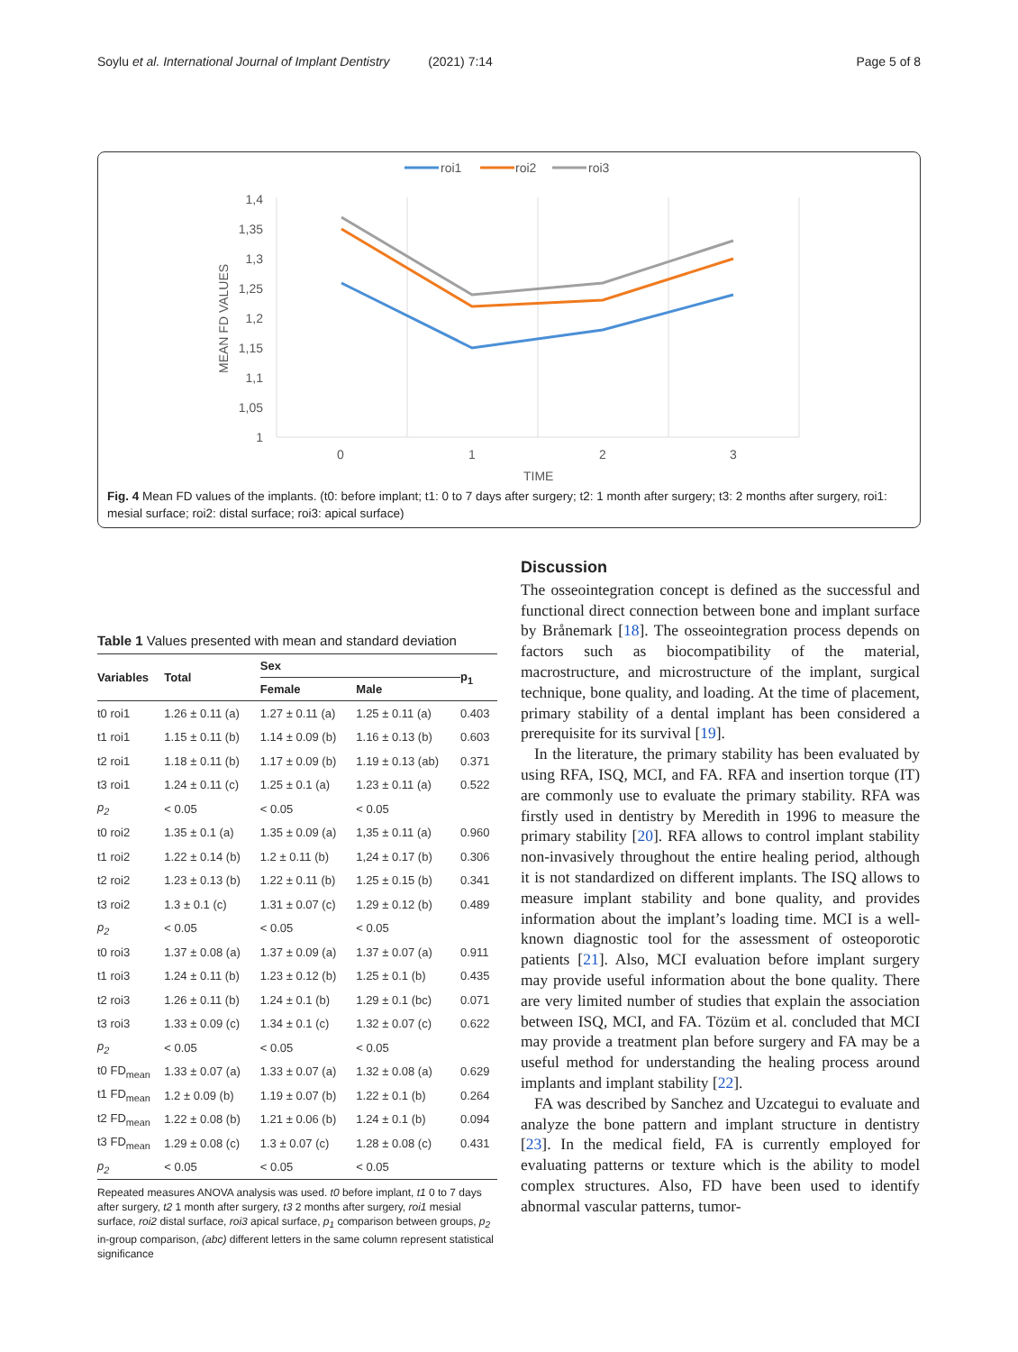Soylu et al. International Journal of Implant Dentistry (2021) 7:14 Page 5 of 8
roi1
roi2
roi3
1,4
1,35
1,3
1,25
1,2
1,15
1,1
1,05
1
0
1
2
3
TIME
MEAN FD VALUES
Fig. 4 Mean FD values of the implants. (t0: before implant; t1: 0 to 7 days after surgery; t2: 1 month after surgery; t3: 2 months after surgery, roi1: mesial surface; roi2: distal surface; roi3: apical surface)
Table 1 Values presented with mean and standard deviation
| Variables | Total | Sex | | p<sub>1</sub> |
| --- | --- | --- | --- | --- |
| | | Female | Male | |
| t0 roi1 | 1.26 ± 0.11 (a) | 1.27 ± 0.11 (a) | 1.25 ± 0.11 (a) | 0.403 |
| t1 roi1 | 1.15 ± 0.11 (b) | 1.14 ± 0.09 (b) | 1.16 ± 0.13 (b) | 0.603 |
| t2 roi1 | 1.18 ± 0.11 (b) | 1.17 ± 0.09 (b) | 1.19 ± 0.13 (ab) | 0.371 |
| t3 roi1 | 1.24 ± 0.11 (c) | 1.25 ± 0.1 (a) | 1.23 ± 0.11 (a) | 0.522 |
| p<sub>2</sub> | < 0.05 | < 0.05 | < 0.05 | |
| t0 roi2 | 1.35 ± 0.1 (a) | 1.35 ± 0.09 (a) | 1,35 ± 0.11 (a) | 0.960 |
| t1 roi2 | 1.22 ± 0.14 (b) | 1.2 ± 0.11 (b) | 1,24 ± 0.17 (b) | 0.306 |
| t2 roi2 | 1.23 ± 0.13 (b) | 1.22 ± 0.11 (b) | 1.25 ± 0.15 (b) | 0.341 |
| t3 roi2 | 1.3 ± 0.1 (c) | 1.31 ± 0.07 (c) | 1.29 ± 0.12 (b) | 0.489 |
| p<sub>2</sub> | < 0.05 | < 0.05 | < 0.05 | |
| t0 roi3 | 1.37 ± 0.08 (a) | 1.37 ± 0.09 (a) | 1.37 ± 0.07 (a) | 0.911 |
| t1 roi3 | 1.24 ± 0.11 (b) | 1.23 ± 0.12 (b) | 1.25 ± 0.1 (b) | 0.435 |
| t2 roi3 | 1.26 ± 0.11 (b) | 1.24 ± 0.1 (b) | 1.29 ± 0.1 (bc) | 0.071 |
| t3 roi3 | 1.33 ± 0.09 (c) | 1.34 ± 0.1 (c) | 1.32 ± 0.07 (c) | 0.622 |
| p<sub>2</sub> | < 0.05 | < 0.05 | < 0.05 | |
| t0 FD<sub>mean</sub> | 1.33 ± 0.07 (a) | 1.33 ± 0.07 (a) | 1.32 ± 0.08 (a) | 0.629 |
| t1 FD<sub>mean</sub> | 1.2 ± 0.09 (b) | 1.19 ± 0.07 (b) | 1.22 ± 0.1 (b) | 0.264 |
| t2 FD<sub>mean</sub> | 1.22 ± 0.08 (b) | 1.21 ± 0.06 (b) | 1.24 ± 0.1 (b) | 0.094 |
| t3 FD<sub>mean</sub> | 1.29 ± 0.08 (c) | 1.3 ± 0.07 (c) | 1.28 ± 0.08 (c) | 0.431 |
| p<sub>2</sub> | < 0.05 | < 0.05 | < 0.05 | |
Repeated measures ANOVA analysis was used. t0 before implant, t1 0 to 7 days after surgery, t2 1 month after surgery, t3 2 months after surgery, roi1 mesial surface, roi2 distal surface, roi3 apical surface, p<sub>1</sub> comparison between groups, p<sub>2</sub> in-group comparison, (abc) different letters in the same column represent statistical significance
Discussion
The osseointegration concept is defined as the successful and functional direct connection between bone and implant surface by Brånemark [18]. The osseointegration process depends on factors such as biocompatibility of the material, macrostructure, and microstructure of the implant, surgical technique, bone quality, and loading. At the time of placement, primary stability of a dental implant has been considered a prerequisite for its survival [19].
In the literature, the primary stability has been evaluated by using RFA, ISQ, MCI, and FA. RFA and insertion torque (IT) are commonly use to evaluate the primary stability. RFA was firstly used in dentistry by Meredith in 1996 to measure the primary stability [20]. RFA allows to control implant stability non-invasively throughout the entire healing period, although it is not standardized on different implants. The ISQ allows to measure implant stability and bone quality, and provides information about the implant’s loading time. MCI is a well-known diagnostic tool for the assessment of osteoporotic patients [21]. Also, MCI evaluation before implant surgery may provide useful information about the bone quality. There are very limited number of studies that explain the association between ISQ, MCI, and FA. Tözüm et al. concluded that MCI may provide a treatment plan before surgery and FA may be a useful method for understanding the healing process around implants and implant stability [22].
FA was described by Sanchez and Uzcategui to evaluate and analyze the bone pattern and implant structure in dentistry [23]. In the medical field, FA is currently employed for evaluating patterns or texture which is the ability to model complex structures. Also, FD have been used to identify abnormal vascular patterns, tumor-